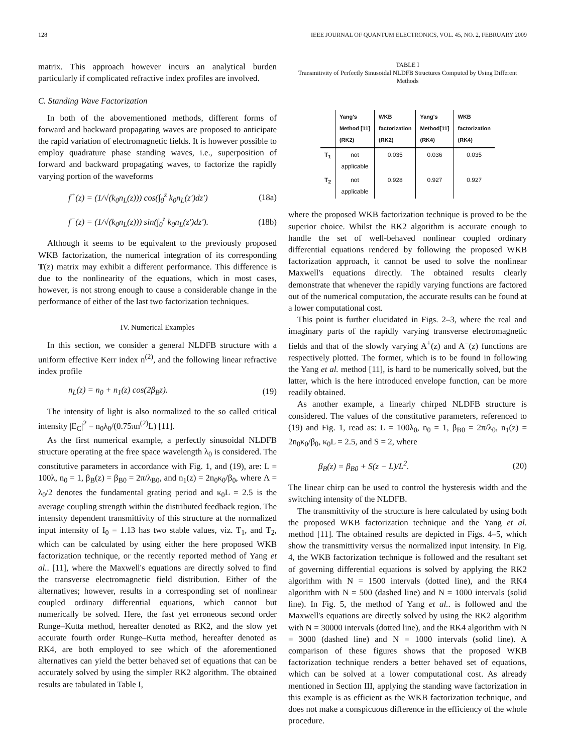128 IEEE JOURNAL OF QUANTUM ELECTRONICS, VOL. 45, NO. 2, FEBRUARY 2009
matrix. This approach however incurs an analytical burden particularly if complicated refractive index profiles are involved.
C. Standing Wave Factorization
In both of the abovementioned methods, different forms of forward and backward propagating waves are proposed to anticipate the rapid variation of electromagnetic fields. It is however possible to employ quadrature phase standing waves, i.e., superposition of forward and backward propagating waves, to factorize the rapidly varying portion of the waveforms
f<sup>+</sup>(z) = (1/√(k<sub>0</sub>n<sub>L</sub>(z))) cos(∫<sub>0</sub><sup>z</sup> k<sub>0</sub>n<sub>L</sub>(z′)dz′) (18a)
f<sup>−</sup>(z) = (1/√(k<sub>0</sub>n<sub>L</sub>(z))) sin(∫<sub>0</sub><sup>z</sup> k<sub>0</sub>n<sub>L</sub>(z′)dz′). (18b)
Although it seems to be equivalent to the previously proposed WKB factorization, the numerical integration of its corresponding T(z) matrix may exhibit a different performance. This difference is due to the nonlinearity of the equations, which in most cases, however, is not strong enough to cause a considerable change in the performance of either of the last two factorization techniques.
IV. Numerical Examples
In this section, we consider a general NLDFB structure with a uniform effective Kerr index n<sup>(2)</sup>, and the following linear refractive index profile
n<sub>L</sub>(z) = n<sub>0</sub> + n<sub>1</sub>(z) cos(2β<sub>B</sub>z). (19)
The intensity of light is also normalized to the so called critical intensity |E<sub>C</sub>|<sup>2</sup> = n<sub>0</sub>λ<sub>0</sub>/(0.75πn<sup>(2)</sup>L) [11].
As the first numerical example, a perfectly sinusoidal NLDFB structure operating at the free space wavelength λ<sub>0</sub> is considered. The constitutive parameters in accordance with Fig. 1, and (19), are: L = 100λ, n<sub>0</sub> = 1, β<sub>B</sub>(z) = β<sub>B0</sub> = 2π/λ<sub>B0</sub>, and n<sub>1</sub>(z) = 2n<sub>0</sub>κ<sub>0</sub>/β<sub>0</sub>, where Λ = λ<sub>0</sub>/2 denotes the fundamental grating period and κ<sub>0</sub>L = 2.5 is the average coupling strength within the distributed feedback region. The intensity dependent transmittivity of this structure at the normalized input intensity of I<sub>0</sub> = 1.13 has two stable values, viz. T<sub>1</sub>, and T<sub>2</sub>, which can be calculated by using either the here proposed WKB factorization technique, or the recently reported method of Yang et al.. [11], where the Maxwell's equations are directly solved to find the transverse electromagnetic field distribution. Either of the alternatives; however, results in a corresponding set of nonlinear coupled ordinary differential equations, which cannot but numerically be solved. Here, the fast yet erroneous second order Runge–Kutta method, hereafter denoted as RK2, and the slow yet accurate fourth order Runge–Kutta method, hereafter denoted as RK4, are both employed to see which of the aforementioned alternatives can yield the better behaved set of equations that can be accurately solved by using the simpler RK2 algorithm. The obtained results are tabulated in Table I,
TABLE I
Transmitivity of Perfectly Sinusoidal NLDFB Structures Computed by Using Different Methods
| | Yang's Method [11] (RK2) | WKB factorization (RK2) | Yang's Method[11] (RK4) | WKB factorization (RK4) |
| --- | --- | --- | --- | --- |
| T<sub>1</sub> | not applicable | 0.035 | 0.036 | 0.035 |
| T<sub>2</sub> | not applicable | 0.928 | 0.927 | 0.927 |
where the proposed WKB factorization technique is proved to be the superior choice. Whilst the RK2 algorithm is accurate enough to handle the set of well-behaved nonlinear coupled ordinary differential equations rendered by following the proposed WKB factorization approach, it cannot be used to solve the nonlinear Maxwell's equations directly. The obtained results clearly demonstrate that whenever the rapidly varying functions are factored out of the numerical computation, the accurate results can be found at a lower computational cost.
This point is further elucidated in Figs. 2–3, where the real and imaginary parts of the rapidly varying transverse electromagnetic fields and that of the slowly varying A<sup>+</sup>(z) and A<sup>−</sup>(z) functions are respectively plotted. The former, which is to be found in following the Yang et al. method [11], is hard to be numerically solved, but the latter, which is the here introduced envelope function, can be more readily obtained.
As another example, a linearly chirped NLDFB structure is considered. The values of the constitutive parameters, referenced to (19) and Fig. 1, read as: L = 100λ<sub>0</sub>, n<sub>0</sub> = 1, β<sub>B0</sub> = 2π/λ<sub>0</sub>, n<sub>1</sub>(z) = 2n<sub>0</sub>κ<sub>0</sub>/β<sub>0</sub>, κ<sub>0</sub>L = 2.5, and S = 2, where
β<sub>B</sub>(z) = β<sub>B0</sub> + S(z − L)/L<sup>2</sup>. (20)
The linear chirp can be used to control the hysteresis width and the switching intensity of the NLDFB.
The transmittivity of the structure is here calculated by using both the proposed WKB factorization technique and the Yang et al. method [11]. The obtained results are depicted in Figs. 4–5, which show the transmittivity versus the normalized input intensity. In Fig. 4, the WKB factorization technique is followed and the resultant set of governing differential equations is solved by applying the RK2 algorithm with N = 1500 intervals (dotted line), and the RK4 algorithm with N = 500 (dashed line) and N = 1000 intervals (solid line). In Fig. 5, the method of Yang et al.. is followed and the Maxwell's equations are directly solved by using the RK2 algorithm with N = 30000 intervals (dotted line), and the RK4 algorithm with N = 3000 (dashed line) and N = 1000 intervals (solid line). A comparison of these figures shows that the proposed WKB factorization technique renders a better behaved set of equations, which can be solved at a lower computational cost. As already mentioned in Section III, applying the standing wave factorization in this example is as efficient as the WKB factorization technique, and does not make a conspicuous difference in the efficiency of the whole procedure.